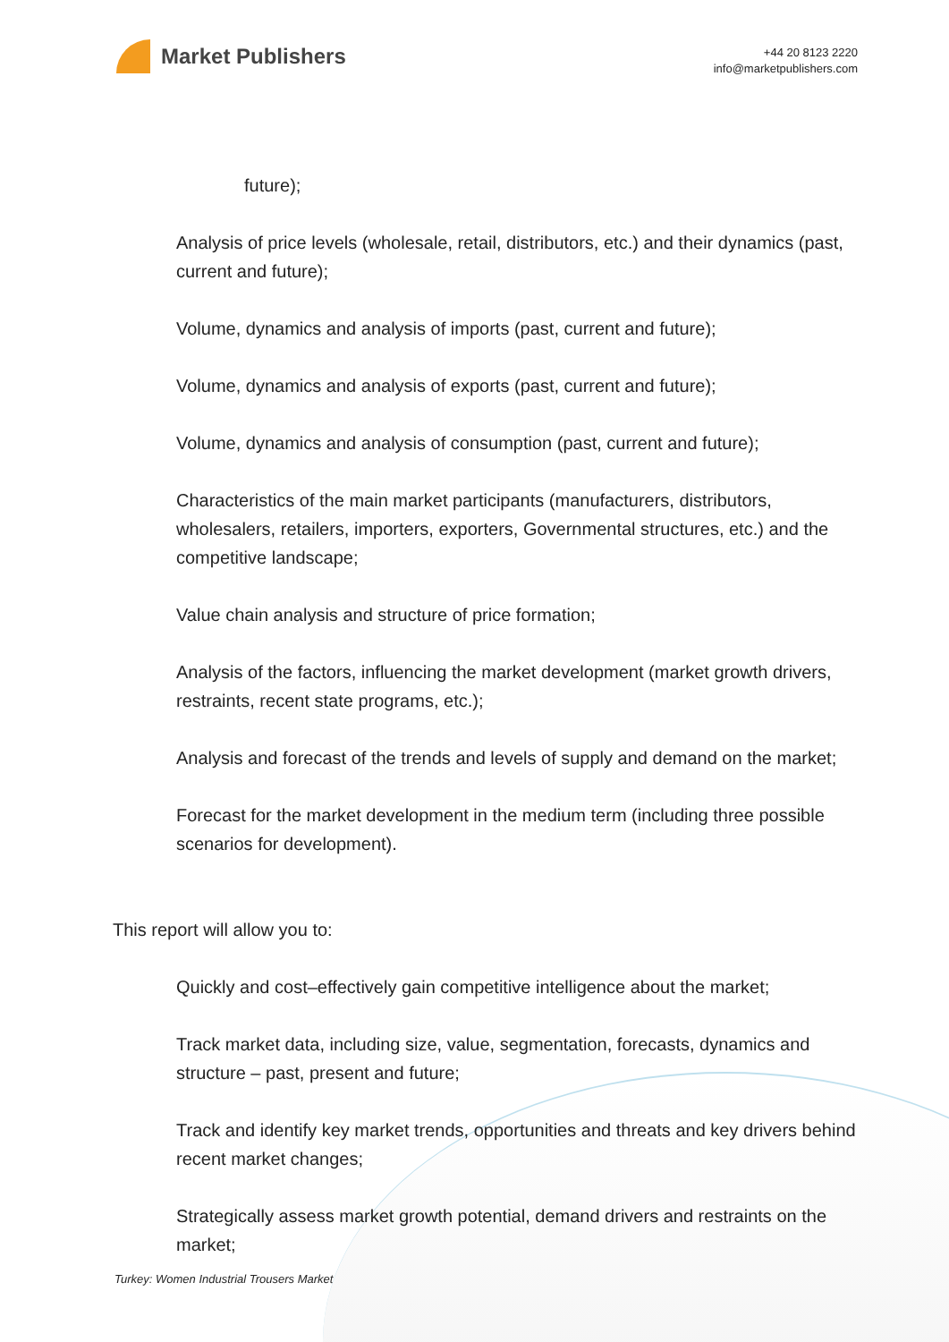Market Publishers
+44 20 8123 2220
info@marketpublishers.com
future);
Analysis of price levels (wholesale, retail, distributors, etc.) and their dynamics (past, current and future);
Volume, dynamics and analysis of imports (past, current and future);
Volume, dynamics and analysis of exports (past, current and future);
Volume, dynamics and analysis of consumption (past, current and future);
Characteristics of the main market participants (manufacturers, distributors, wholesalers, retailers, importers, exporters, Governmental structures, etc.) and the competitive landscape;
Value chain analysis and structure of price formation;
Analysis of the factors, influencing the market development (market growth drivers, restraints, recent state programs, etc.);
Analysis and forecast of the trends and levels of supply and demand on the market;
Forecast for the market development in the medium term (including three possible scenarios for development).
This report will allow you to:
Quickly and cost–effectively gain competitive intelligence about the market;
Track market data, including size, value, segmentation, forecasts, dynamics and structure – past, present and future;
Track and identify key market trends, opportunities and threats and key drivers behind recent market changes;
Strategically assess market growth potential, demand drivers and restraints on the market;
Turkey: Women Industrial Trousers Market